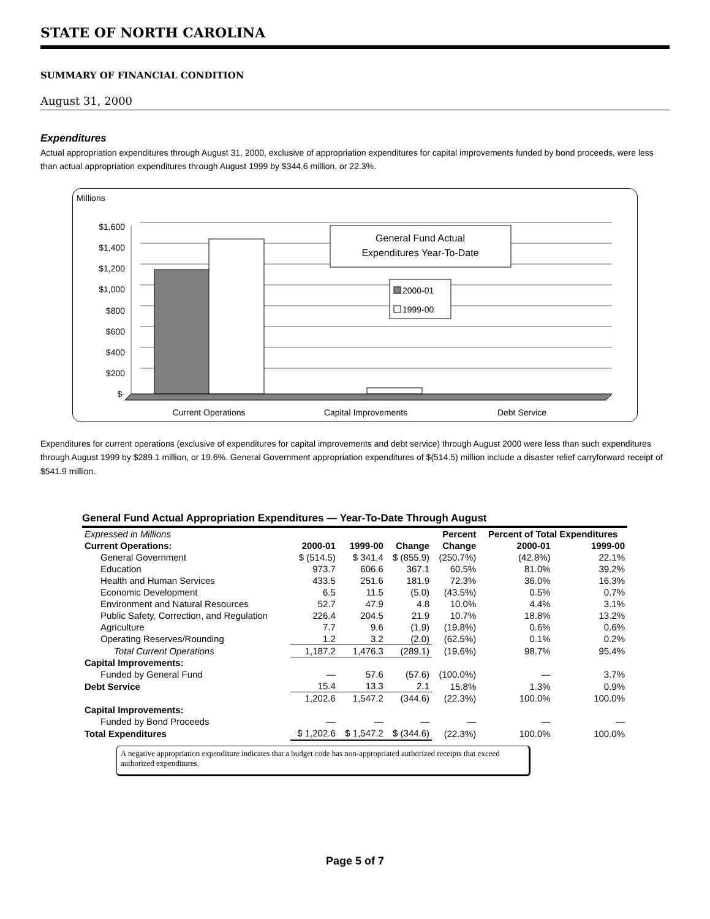STATE OF NORTH CAROLINA
SUMMARY OF FINANCIAL CONDITION
August 31, 2000
Expenditures
Actual appropriation expenditures through August 31, 2000, exclusive of appropriation expenditures for capital improvements funded by bond proceeds, were less than actual appropriation expenditures through August 1999 by $344.6 million, or 22.3%.
Millions
$1,600
$1,400
$1,200
$1,000
$800
$600
$400
$200
$-
General Fund Actual
Expenditures Year-To-Date
2000-01
1999-00
Current Operations
Capital Improvements
Debt Service
Expenditures for current operations (exclusive of expenditures for capital improvements and debt service) through August 2000 were less than such expenditures through August 1999 by $289.1 million, or 19.6%. General Government appropriation expenditures of $(514.5) million include a disaster relief carryforward receipt of $541.9 million.
General Fund Actual Appropriation Expenditures — Year-To-Date Through August
| Expressed in Millions | | | | Percent | Percent of Total Expenditures | |
| Current Operations: | 2000-01 | 1999-00 | Change | Change | 2000-01 | 1999-00 |
| General Government | $ (514.5) | $ 341.4 | $ (855.9) | (250.7%) | (42.8%) | 22.1% |
| Education | 973.7 | 606.6 | 367.1 | 60.5% | 81.0% | 39.2% |
| Health and Human Services | 433.5 | 251.6 | 181.9 | 72.3% | 36.0% | 16.3% |
| Economic Development | 6.5 | 11.5 | (5.0) | (43.5%) | 0.5% | 0.7% |
| Environment and Natural Resources | 52.7 | 47.9 | 4.8 | 10.0% | 4.4% | 3.1% |
| Public Safety, Correction, and Regulation | 226.4 | 204.5 | 21.9 | 10.7% | 18.8% | 13.2% |
| Agriculture | 7.7 | 9.6 | (1.9) | (19.8%) | 0.6% | 0.6% |
| Operating Reserves/Rounding | 1.2 | 3.2 | (2.0) | (62.5%) | 0.1% | 0.2% |
| Total Current Operations | 1,187.2 | 1,476.3 | (289.1) | (19.6%) | 98.7% | 95.4% |
| Capital Improvements: | | | | | | |
| Funded by General Fund | — | 57.6 | (57.6) | (100.0%) | — | 3.7% |
| Debt Service | 15.4 | 13.3 | 2.1 | 15.8% | 1.3% | 0.9% |
| | 1,202.6 | 1,547.2 | (344.6) | (22.3%) | 100.0% | 100.0% |
| Capital Improvements: | | | | | | |
| Funded by Bond Proceeds | — | — | — | — | — | — |
| Total Expenditures | $ 1,202.6 | $ 1,547.2 | $ (344.6) | (22.3%) | 100.0% | 100.0% |
A negative appropriation expenditure indicates that a budget code has non-appropriated authorized receipts that exceed authorized expenditures.
Page 5 of 7